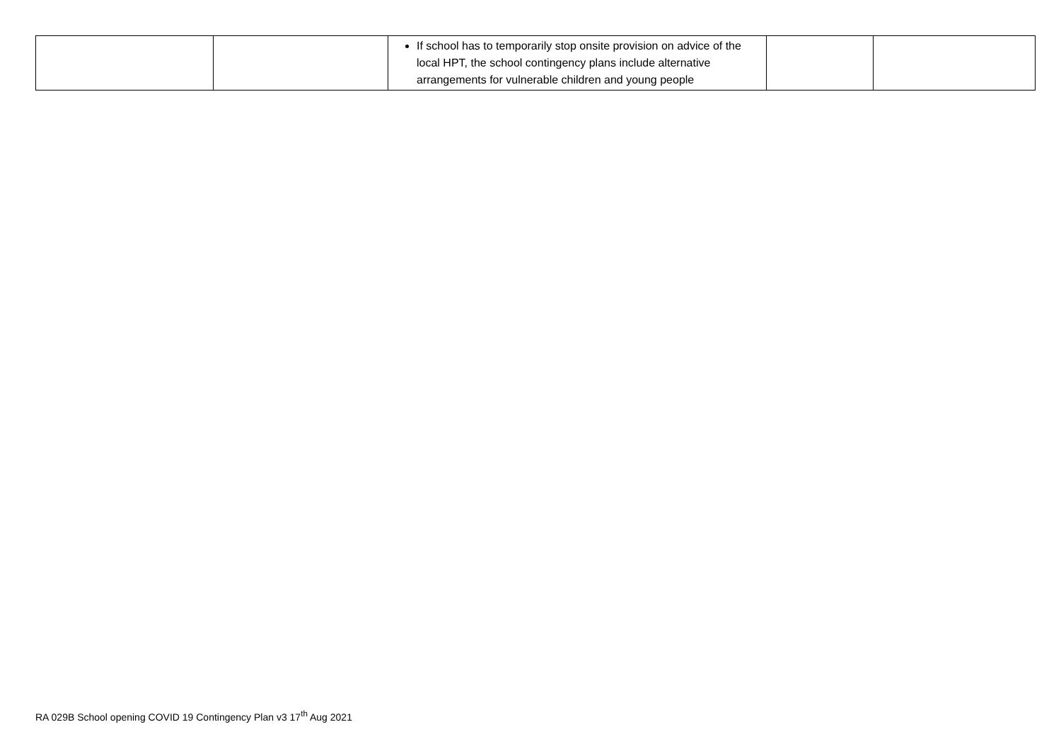| | | If school has to temporarily stop onsite provision on advice of the local HPT, the school contingency plans include alternative arrangements for vulnerable children and young people | | |
RA 029B School opening COVID 19 Contingency Plan v3 17<sup>th</sup> Aug 2021